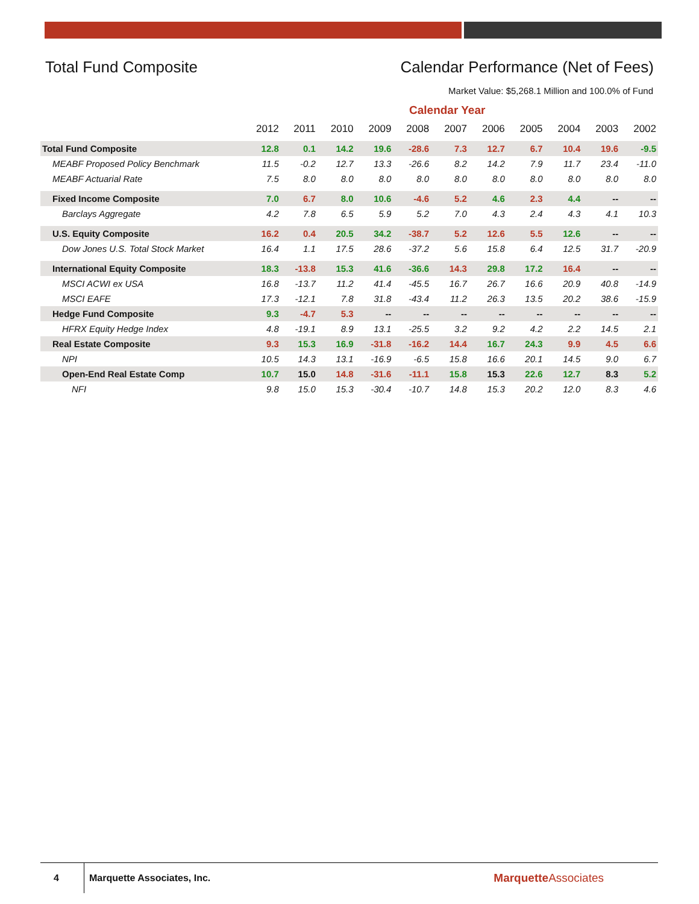Total Fund Composite Calendar Performance (Net of Fees)
Market Value: $5,268.1 Million and 100.0% of Fund
Calendar Year
| | 2012 | 2011 | 2010 | 2009 | 2008 | 2007 | 2006 | 2005 | 2004 | 2003 | 2002 |
| --- | --- | --- | --- | --- | --- | --- | --- | --- | --- | --- | --- |
| Total Fund Composite | 12.8 | 0.1 | 14.2 | 19.6 | -28.6 | 7.3 | 12.7 | 6.7 | 10.4 | 19.6 | -9.5 |
| MEABF Proposed Policy Benchmark | 11.5 | -0.2 | 12.7 | 13.3 | -26.6 | 8.2 | 14.2 | 7.9 | 11.7 | 23.4 | -11.0 |
| MEABF Actuarial Rate | 7.5 | 8.0 | 8.0 | 8.0 | 8.0 | 8.0 | 8.0 | 8.0 | 8.0 | 8.0 | 8.0 |
| Fixed Income Composite | 7.0 | 6.7 | 8.0 | 10.6 | -4.6 | 5.2 | 4.6 | 2.3 | 4.4 | -- | -- |
| Barclays Aggregate | 4.2 | 7.8 | 6.5 | 5.9 | 5.2 | 7.0 | 4.3 | 2.4 | 4.3 | 4.1 | 10.3 |
| U.S. Equity Composite | 16.2 | 0.4 | 20.5 | 34.2 | -38.7 | 5.2 | 12.6 | 5.5 | 12.6 | -- | -- |
| Dow Jones U.S. Total Stock Market | 16.4 | 1.1 | 17.5 | 28.6 | -37.2 | 5.6 | 15.8 | 6.4 | 12.5 | 31.7 | -20.9 |
| International Equity Composite | 18.3 | -13.8 | 15.3 | 41.6 | -36.6 | 14.3 | 29.8 | 17.2 | 16.4 | -- | -- |
| MSCI ACWI ex USA | 16.8 | -13.7 | 11.2 | 41.4 | -45.5 | 16.7 | 26.7 | 16.6 | 20.9 | 40.8 | -14.9 |
| MSCI EAFE | 17.3 | -12.1 | 7.8 | 31.8 | -43.4 | 11.2 | 26.3 | 13.5 | 20.2 | 38.6 | -15.9 |
| Hedge Fund Composite | 9.3 | -4.7 | 5.3 | -- | -- | -- | -- | -- | -- | -- | -- |
| HFRX Equity Hedge Index | 4.8 | -19.1 | 8.9 | 13.1 | -25.5 | 3.2 | 9.2 | 4.2 | 2.2 | 14.5 | 2.1 |
| Real Estate Composite | 9.3 | 15.3 | 16.9 | -31.8 | -16.2 | 14.4 | 16.7 | 24.3 | 9.9 | 4.5 | 6.6 |
| NPI | 10.5 | 14.3 | 13.1 | -16.9 | -6.5 | 15.8 | 16.6 | 20.1 | 14.5 | 9.0 | 6.7 |
| Open-End Real Estate Comp | 10.7 | 15.0 | 14.8 | -31.6 | -11.1 | 15.8 | 15.3 | 22.6 | 12.7 | 8.3 | 5.2 |
| NFI | 9.8 | 15.0 | 15.3 | -30.4 | -10.7 | 14.8 | 15.3 | 20.2 | 12.0 | 8.3 | 4.6 |
4 Marquette Associates, Inc. MarquetteAssociates